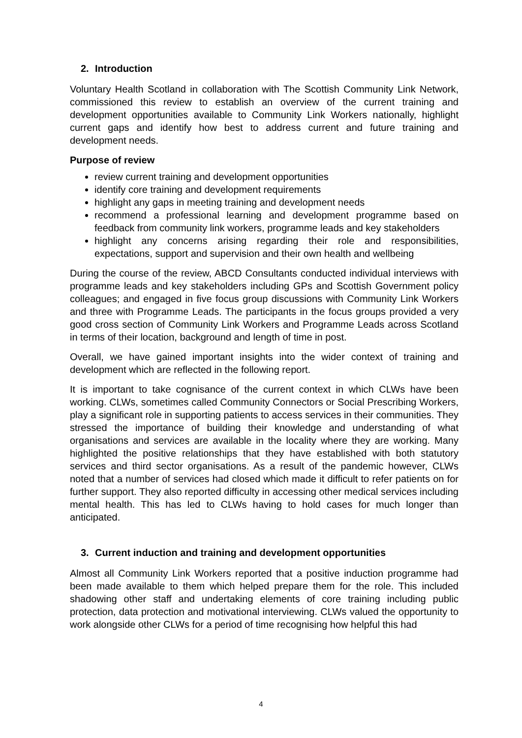2. Introduction
Voluntary Health Scotland in collaboration with The Scottish Community Link Network, commissioned this review to establish an overview of the current training and development opportunities available to Community Link Workers nationally, highlight current gaps and identify how best to address current and future training and development needs.
Purpose of review
review current training and development opportunities
identify core training and development requirements
highlight any gaps in meeting training and development needs
recommend a professional learning and development programme based on feedback from community link workers, programme leads and key stakeholders
highlight any concerns arising regarding their role and responsibilities, expectations, support and supervision and their own health and wellbeing
During the course of the review, ABCD Consultants conducted individual interviews with programme leads and key stakeholders including GPs and Scottish Government policy colleagues; and engaged in five focus group discussions with Community Link Workers and three with Programme Leads. The participants in the focus groups provided a very good cross section of Community Link Workers and Programme Leads across Scotland in terms of their location, background and length of time in post.
Overall, we have gained important insights into the wider context of training and development which are reflected in the following report.
It is important to take cognisance of the current context in which CLWs have been working. CLWs, sometimes called Community Connectors or Social Prescribing Workers, play a significant role in supporting patients to access services in their communities. They stressed the importance of building their knowledge and understanding of what organisations and services are available in the locality where they are working. Many highlighted the positive relationships that they have established with both statutory services and third sector organisations. As a result of the pandemic however, CLWs noted that a number of services had closed which made it difficult to refer patients on for further support. They also reported difficulty in accessing other medical services including mental health. This has led to CLWs having to hold cases for much longer than anticipated.
3. Current induction and training and development opportunities
Almost all Community Link Workers reported that a positive induction programme had been made available to them which helped prepare them for the role. This included shadowing other staff and undertaking elements of core training including public protection, data protection and motivational interviewing. CLWs valued the opportunity to work alongside other CLWs for a period of time recognising how helpful this had
4